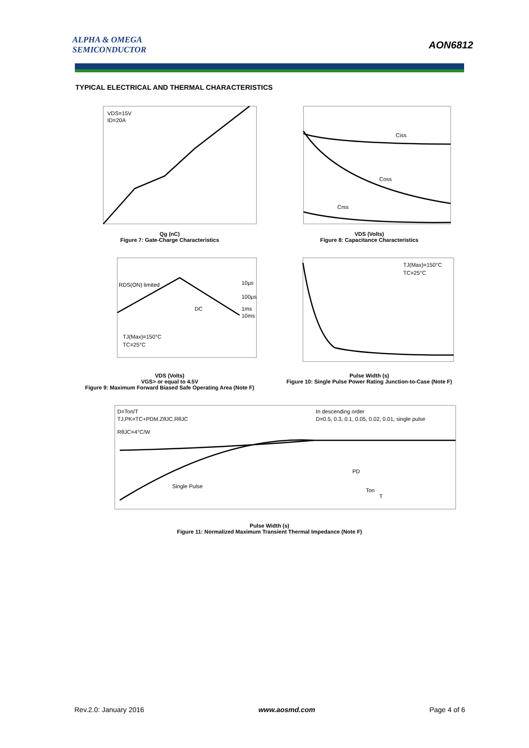ALPHA & OMEGA
SEMICONDUCTOR
AON6812
TYPICAL ELECTRICAL AND THERMAL CHARACTERISTICS
VDS=15V
ID=20A
Qg (nC)
Figure 7: Gate-Charge Characteristics
Ciss
Coss
Crss
VDS (Volts)
Figure 8: Capacitance Characteristics
RDS(ON) limited
10µs
100µs
DC
1ms
10ms
TJ(Max)=150°C
TC=25°C
VDS (Volts)
VGS> or equal to 4.5V
Figure 9: Maximum Forward Biased Safe Operating Area (Note F)
TJ(Max)=150°C
TC=25°C
Pulse Width (s)
Figure 10: Single Pulse Power Rating Junction-to-Case (Note F)
D=Ton/T
TJ,PK=TC+PDM.ZθJC.RθJC
RθJC=4°C/W
In descending order
D=0.5, 0.3, 0.1, 0.05, 0.02, 0.01, single pulse
Single Pulse
PD
Ton
T
Pulse Width (s)
Figure 11: Normalized Maximum Transient Thermal Impedance (Note F)
Rev.2.0: January 2016 www.aosmd.com Page 4 of 6